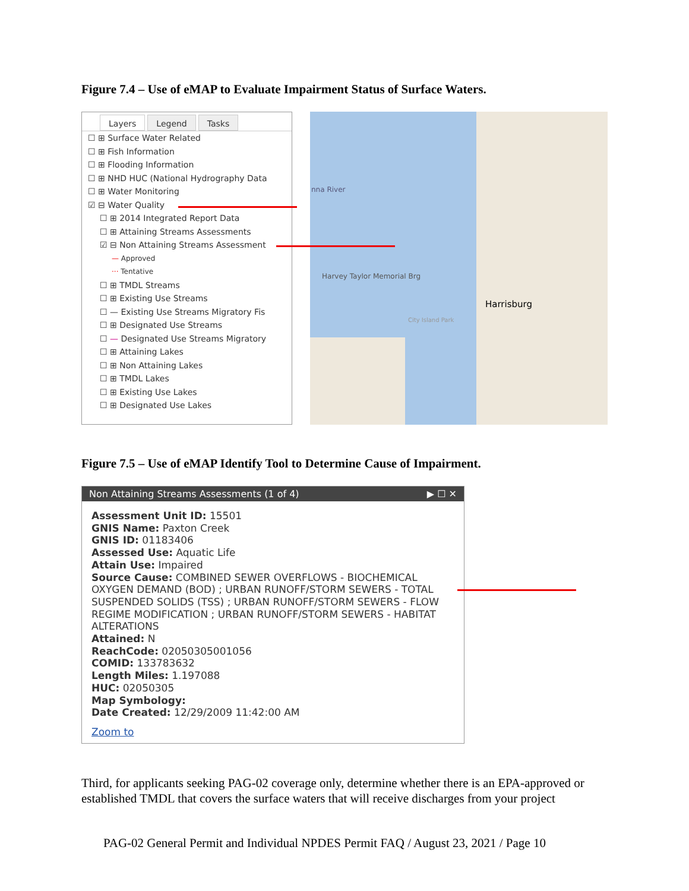Figure 7.4 – Use of eMAP to Evaluate Impairment Status of Surface Waters.
Layers Legend Tasks
☐ ⊞ Surface Water Related
☐ ⊞ Fish Information
☐ ⊞ Flooding Information
☐ ⊞ NHD HUC (National Hydrography Data
☐ ⊞ Water Monitoring
☑ ⊟ Water Quality
☐ ⊞ 2014 Integrated Report Data
☐ ⊞ Attaining Streams Assessments
☑ ⊟ Non Attaining Streams Assessment
— Approved
··· Tentative
☐ ⊞ TMDL Streams
☐ ⊞ Existing Use Streams
☐ — Existing Use Streams Migratory Fis
☐ ⊞ Designated Use Streams
☐ — Designated Use Streams Migratory
☐ ⊞ Attaining Lakes
☐ ⊞ Non Attaining Lakes
☐ ⊞ TMDL Lakes
☐ ⊞ Existing Use Lakes
☐ ⊞ Designated Use Lakes
nna River
Harrisburg
City Island Park
Harvey Taylor Memorial Brg
Figure 7.5 – Use of eMAP Identify Tool to Determine Cause of Impairment.
Non Attaining Streams Assessments (1 of 4) ▶ ☐ ✕
Assessment Unit ID: 15501
GNIS Name: Paxton Creek
GNIS ID: 01183406
Assessed Use: Aquatic Life
Attain Use: Impaired
Source Cause: COMBINED SEWER OVERFLOWS - BIOCHEMICAL OXYGEN DEMAND (BOD) ; URBAN RUNOFF/STORM SEWERS - TOTAL SUSPENDED SOLIDS (TSS) ; URBAN RUNOFF/STORM SEWERS - FLOW REGIME MODIFICATION ; URBAN RUNOFF/STORM SEWERS - HABITAT ALTERATIONS
Attained: N
ReachCode: 02050305001056
COMID: 133783632
Length Miles: 1.197088
HUC: 02050305
Map Symbology:
Date Created: 12/29/2009 11:42:00 AM
Zoom to
Third, for applicants seeking PAG-02 coverage only, determine whether there is an EPA-approved or established TMDL that covers the surface waters that will receive discharges from your project
PAG-02 General Permit and Individual NPDES Permit FAQ / August 23, 2021 / Page 10